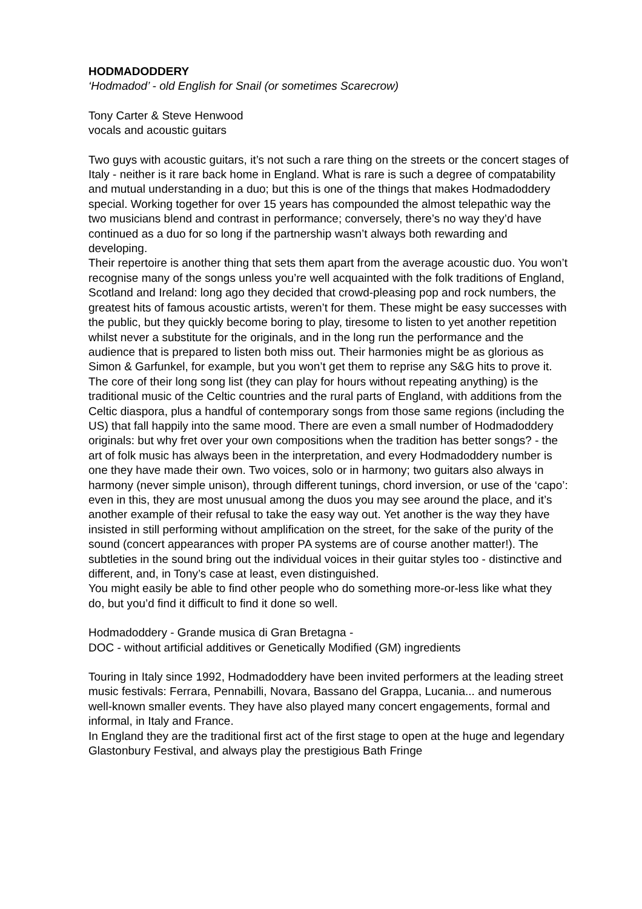HODMADODDERY
‘Hodmadod’ - old English for Snail (or sometimes Scarecrow)
Tony Carter & Steve Henwood
vocals and acoustic guitars
Two guys with acoustic guitars, it’s not such a rare thing on the streets or the concert stages of Italy - neither is it rare back home in England. What is rare is such a degree of compatability and mutual understanding in a duo; but this is one of the things that makes Hodmadoddery special. Working together for over 15 years has compounded the almost telepathic way the two musicians blend and contrast in performance; conversely, there’s no way they’d have continued as a duo for so long if the partnership wasn’t always both rewarding and developing.
Their repertoire is another thing that sets them apart from the average acoustic duo. You won’t recognise many of the songs unless you’re well acquainted with the folk traditions of England, Scotland and Ireland: long ago they decided that crowd-pleasing pop and rock numbers, the greatest hits of famous acoustic artists, weren’t for them. These might be easy successes with the public, but they quickly become boring to play, tiresome to listen to yet another repetition whilst never a substitute for the originals, and in the long run the performance and the audience that is prepared to listen both miss out. Their harmonies might be as glorious as Simon & Garfunkel, for example, but you won’t get them to reprise any S&G hits to prove it.
The core of their long song list (they can play for hours without repeating anything) is the traditional music of the Celtic countries and the rural parts of England, with additions from the Celtic diaspora, plus a handful of contemporary songs from those same regions (including the US) that fall happily into the same mood. There are even a small number of Hodmadoddery originals: but why fret over your own compositions when the tradition has better songs? - the art of folk music has always been in the interpretation, and every Hodmadoddery number is one they have made their own. Two voices, solo or in harmony; two guitars also always in harmony (never simple unison), through different tunings, chord inversion, or use of the ‘capo’: even in this, they are most unusual among the duos you may see around the place, and it’s another example of their refusal to take the easy way out. Yet another is the way they have insisted in still performing without amplification on the street, for the sake of the purity of the sound (concert appearances with proper PA systems are of course another matter!). The subtleties in the sound bring out the individual voices in their guitar styles too - distinctive and different, and, in Tony’s case at least, even distinguished.
You might easily be able to find other people who do something more-or-less like what they do, but you’d find it difficult to find it done so well.
Hodmadoddery - Grande musica di Gran Bretagna -
DOC - without artificial additives or Genetically Modified (GM) ingredients
Touring in Italy since 1992, Hodmadoddery have been invited performers at the leading street music festivals: Ferrara, Pennabilli, Novara, Bassano del Grappa, Lucania... and numerous well-known smaller events. They have also played many concert engagements, formal and informal, in Italy and France.
In England they are the traditional first act of the first stage to open at the huge and legendary Glastonbury Festival, and always play the prestigious Bath Fringe